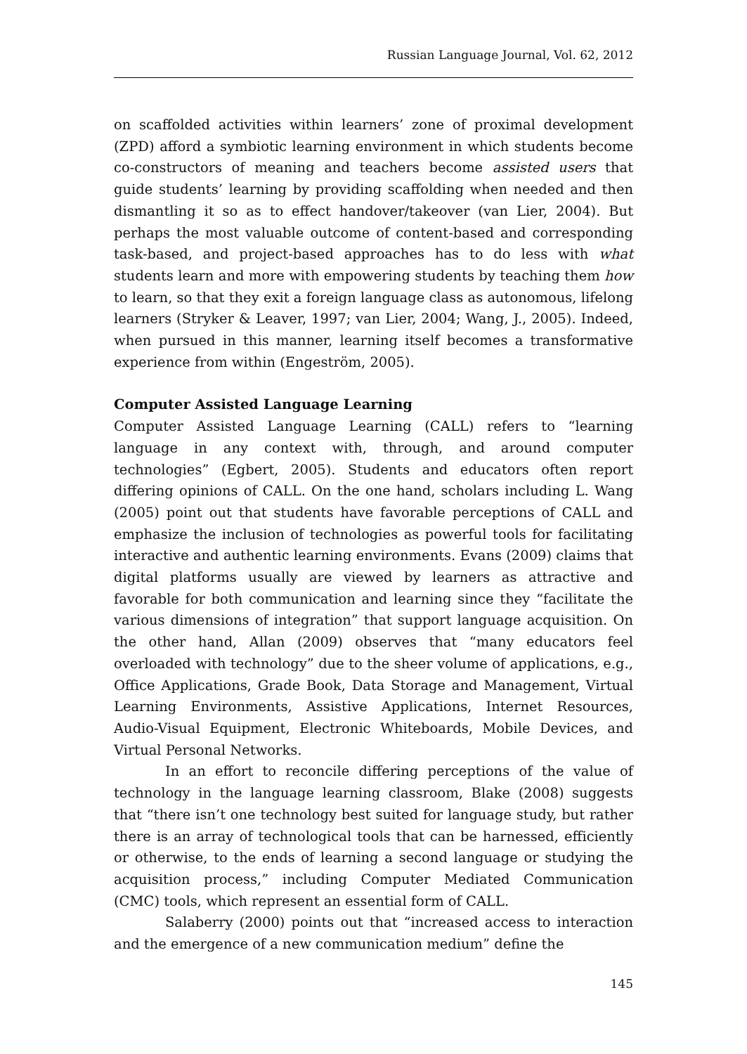Russian Language Journal, Vol. 62, 2012
on scaffolded activities within learners’ zone of proximal development (ZPD) afford a symbiotic learning environment in which students become co-constructors of meaning and teachers become assisted users that guide students’ learning by providing scaffolding when needed and then dismantling it so as to effect handover/takeover (van Lier, 2004). But perhaps the most valuable outcome of content-based and corresponding task-based, and project-based approaches has to do less with what students learn and more with empowering students by teaching them how to learn, so that they exit a foreign language class as autonomous, lifelong learners (Stryker & Leaver, 1997; van Lier, 2004; Wang, J., 2005). Indeed, when pursued in this manner, learning itself becomes a transformative experience from within (Engeström, 2005).
Computer Assisted Language Learning
Computer Assisted Language Learning (CALL) refers to “learning language in any context with, through, and around computer technologies” (Egbert, 2005). Students and educators often report differing opinions of CALL. On the one hand, scholars including L. Wang (2005) point out that students have favorable perceptions of CALL and emphasize the inclusion of technologies as powerful tools for facilitating interactive and authentic learning environments. Evans (2009) claims that digital platforms usually are viewed by learners as attractive and favorable for both communication and learning since they “facilitate the various dimensions of integration” that support language acquisition. On the other hand, Allan (2009) observes that “many educators feel overloaded with technology” due to the sheer volume of applications, e.g., Office Applications, Grade Book, Data Storage and Management, Virtual Learning Environments, Assistive Applications, Internet Resources, Audio-Visual Equipment, Electronic Whiteboards, Mobile Devices, and Virtual Personal Networks.
In an effort to reconcile differing perceptions of the value of technology in the language learning classroom, Blake (2008) suggests that “there isn’t one technology best suited for language study, but rather there is an array of technological tools that can be harnessed, efficiently or otherwise, to the ends of learning a second language or studying the acquisition process,” including Computer Mediated Communication (CMC) tools, which represent an essential form of CALL.
Salaberry (2000) points out that “increased access to interaction and the emergence of a new communication medium” define the
145